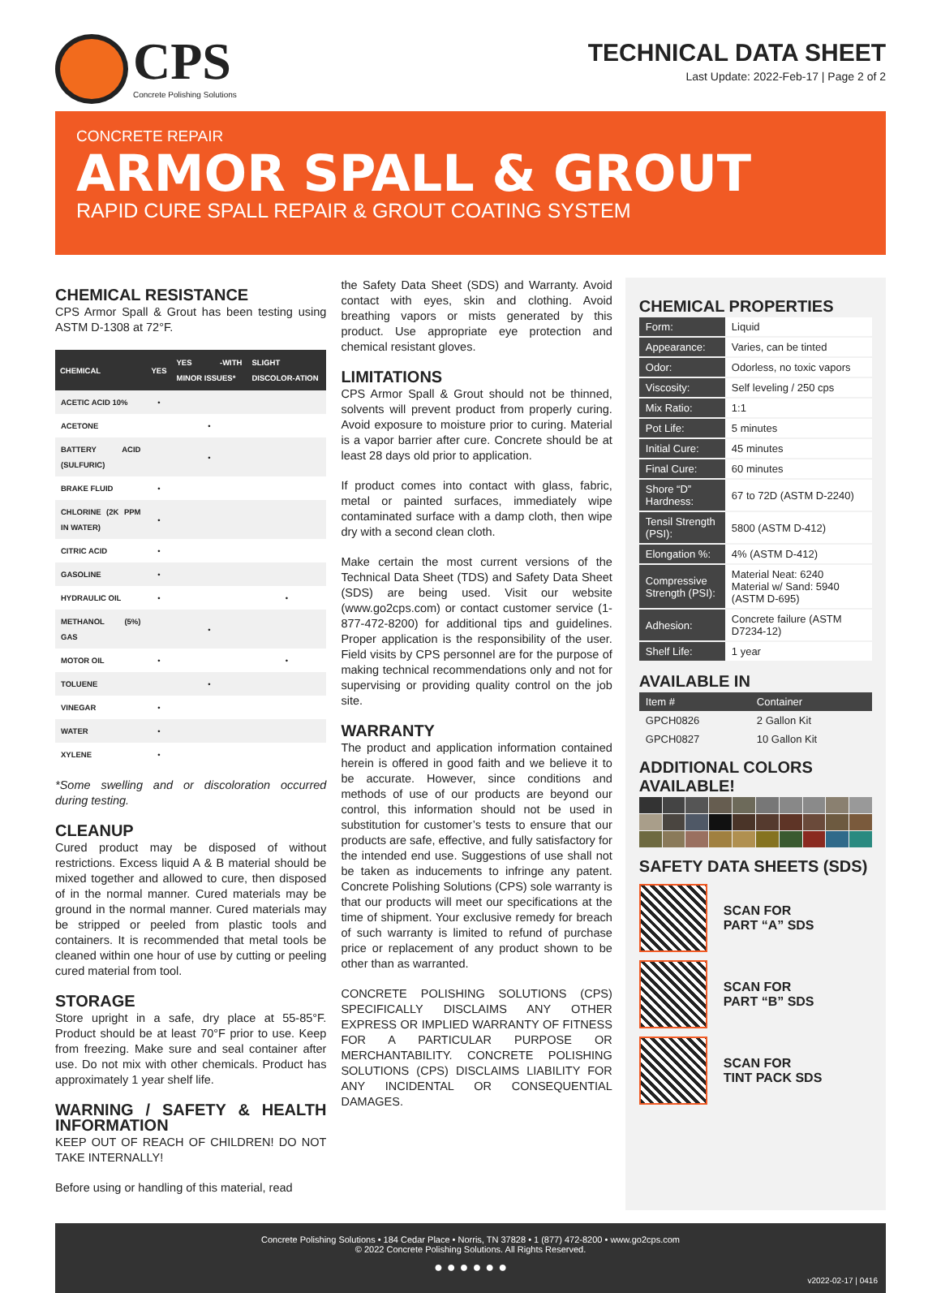CPS
Concrete Polishing Solutions
TECHNICAL DATA SHEET
Last Update: 2022-Feb-17 | Page 2 of 2
CONCRETE REPAIR
ARMOR SPALL & GROUT
RAPID CURE SPALL REPAIR & GROUT COATING SYSTEM
CHEMICAL RESISTANCE
CPS Armor Spall & Grout has been testing using ASTM D-1308 at 72°F.
| CHEMICAL | YES | YES -WITH MINOR ISSUES* | SLIGHT DISCOLOR-ATION |
| --- | --- | --- | --- |
| ACETIC ACID 10% | • | | |
| ACETONE | | • | |
| BATTERY ACID (SULFURIC) | | • | |
| BRAKE FLUID | • | | |
| CHLORINE (2K PPM IN WATER) | • | | |
| CITRIC ACID | • | | |
| GASOLINE | • | | |
| HYDRAULIC OIL | • | | • |
| METHANOL (5%) GAS | | • | |
| MOTOR OIL | • | | • |
| TOLUENE | | • | |
| VINEGAR | • | | |
| WATER | • | | |
| XYLENE | • | | |
*Some swelling and or discoloration occurred during testing.
CLEANUP
Cured product may be disposed of without restrictions. Excess liquid A & B material should be mixed together and allowed to cure, then disposed of in the normal manner. Cured materials may be ground in the normal manner. Cured materials may be stripped or peeled from plastic tools and containers. It is recommended that metal tools be cleaned within one hour of use by cutting or peeling cured material from tool.
STORAGE
Store upright in a safe, dry place at 55-85°F. Product should be at least 70°F prior to use. Keep from freezing. Make sure and seal container after use. Do not mix with other chemicals. Product has approximately 1 year shelf life.
WARNING / SAFETY & HEALTH INFORMATION
KEEP OUT OF REACH OF CHILDREN! DO NOT TAKE INTERNALLY!
Before using or handling of this material, read
the Safety Data Sheet (SDS) and Warranty. Avoid contact with eyes, skin and clothing. Avoid breathing vapors or mists generated by this product. Use appropriate eye protection and chemical resistant gloves.
LIMITATIONS
CPS Armor Spall & Grout should not be thinned, solvents will prevent product from properly curing. Avoid exposure to moisture prior to curing. Material is a vapor barrier after cure. Concrete should be at least 28 days old prior to application.
If product comes into contact with glass, fabric, metal or painted surfaces, immediately wipe contaminated surface with a damp cloth, then wipe dry with a second clean cloth.
Make certain the most current versions of the Technical Data Sheet (TDS) and Safety Data Sheet (SDS) are being used. Visit our website (www.go2cps.com) or contact customer service (1-877-472-8200) for additional tips and guidelines. Proper application is the responsibility of the user. Field visits by CPS personnel are for the purpose of making technical recommendations only and not for supervising or providing quality control on the job site.
WARRANTY
The product and application information contained herein is offered in good faith and we believe it to be accurate. However, since conditions and methods of use of our products are beyond our control, this information should not be used in substitution for customer’s tests to ensure that our products are safe, effective, and fully satisfactory for the intended end use. Suggestions of use shall not be taken as inducements to infringe any patent. Concrete Polishing Solutions (CPS) sole warranty is that our products will meet our specifications at the time of shipment. Your exclusive remedy for breach of such warranty is limited to refund of purchase price or replacement of any product shown to be other than as warranted.
CONCRETE POLISHING SOLUTIONS (CPS) SPECIFICALLY DISCLAIMS ANY OTHER EXPRESS OR IMPLIED WARRANTY OF FITNESS FOR A PARTICULAR PURPOSE OR MERCHANTABILITY. CONCRETE POLISHING SOLUTIONS (CPS) DISCLAIMS LIABILITY FOR ANY INCIDENTAL OR CONSEQUENTIAL DAMAGES.
CHEMICAL PROPERTIES
| Form: | Liquid |
| Appearance: | Varies, can be tinted |
| Odor: | Odorless, no toxic vapors |
| Viscosity: | Self leveling / 250 cps |
| Mix Ratio: | 1:1 |
| Pot Life: | 5 minutes |
| Initial Cure: | 45 minutes |
| Final Cure: | 60 minutes |
| Shore “D” Hardness: | 67 to 72D (ASTM D-2240) |
| Tensil Strength (PSI): | 5800 (ASTM D-412) |
| Elongation %: | 4% (ASTM D-412) |
| Compressive Strength (PSI): | Material Neat: 6240 Material w/ Sand: 5940 (ASTM D-695) |
| Adhesion: | Concrete failure (ASTM D7234-12) |
| Shelf Life: | 1 year |
AVAILABLE IN
| Item # | Container |
| --- | --- |
| GPCH0826 | 2 Gallon Kit |
| GPCH0827 | 10 Gallon Kit |
ADDITIONAL COLORS AVAILABLE!
SAFETY DATA SHEETS (SDS)
SCAN FOR
PART “A” SDS
SCAN FOR
PART “B” SDS
SCAN FOR
TINT PACK SDS
Concrete Polishing Solutions • 184 Cedar Place • Norris, TN 37828 • 1 (877) 472-8200 • www.go2cps.com
© 2022 Concrete Polishing Solutions. All Rights Reserved.
● ● ● ● ● ●
v2022-02-17 | 0416